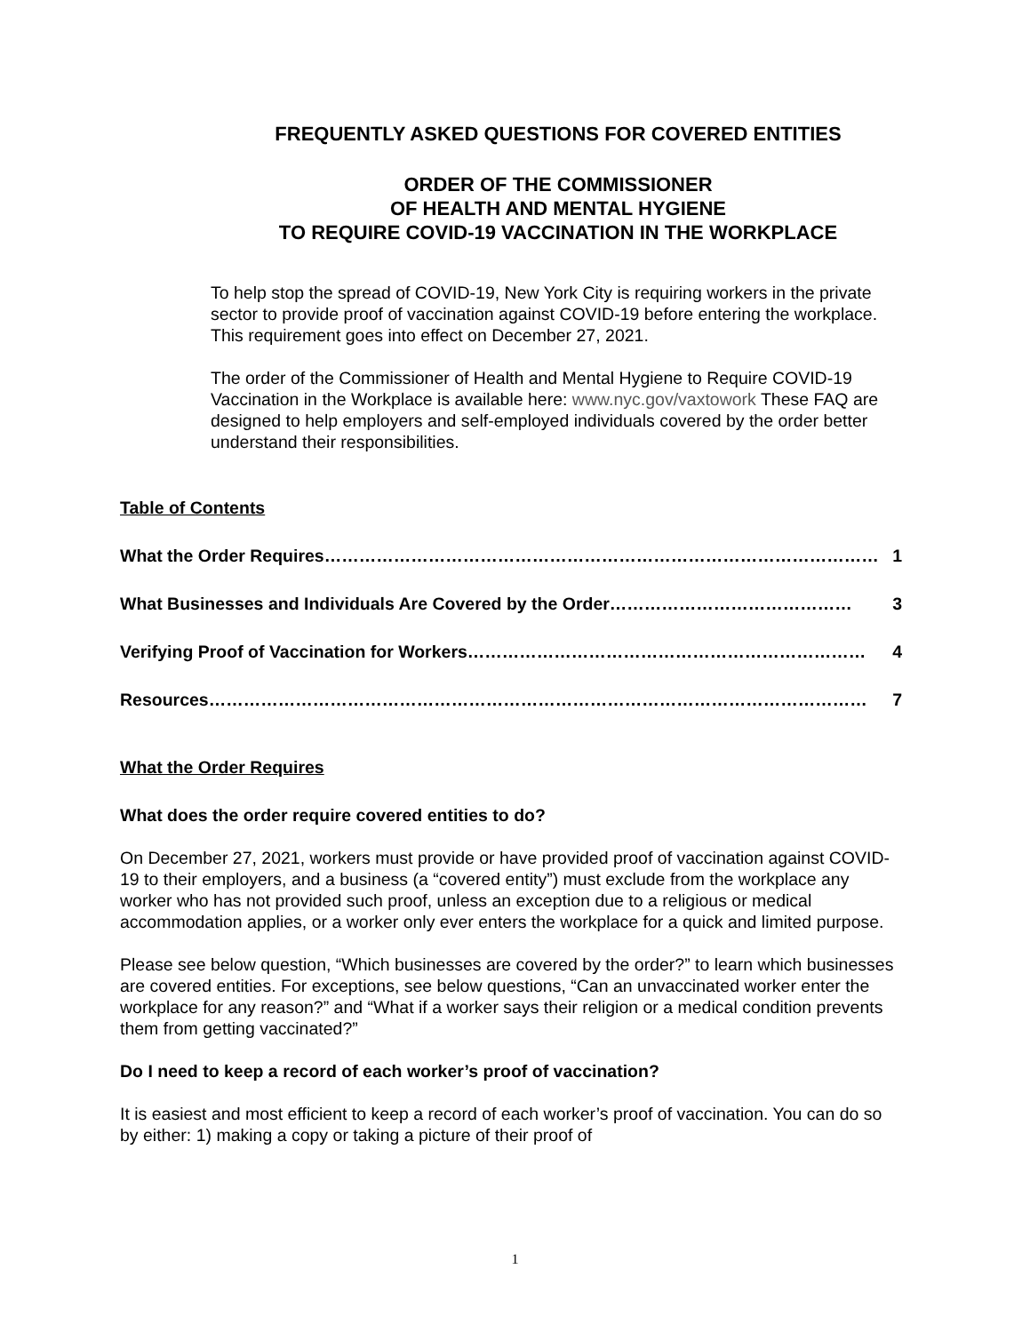FREQUENTLY ASKED QUESTIONS FOR COVERED ENTITIES
ORDER OF THE COMMISSIONER
OF HEALTH AND MENTAL HYGIENE
TO REQUIRE COVID-19 VACCINATION IN THE WORKPLACE
To help stop the spread of COVID-19, New York City is requiring workers in the private sector to provide proof of vaccination against COVID-19 before entering the workplace. This requirement goes into effect on December 27, 2021.
The order of the Commissioner of Health and Mental Hygiene to Require COVID-19 Vaccination in the Workplace is available here: www.nyc.gov/vaxtowork These FAQ are designed to help employers and self-employed individuals covered by the order better understand their responsibilities.
Table of Contents
What the Order Requires …………………………………………………………………………………… 1
What Businesses and Individuals Are Covered by the Order …………………………………… 3
Verifying Proof of Vaccination for Workers …………………………………………………………… 4
Resources …………………………………………………………………………………………………… 7
What the Order Requires
What does the order require covered entities to do?
On December 27, 2021, workers must provide or have provided proof of vaccination against COVID-19 to their employers, and a business (a “covered entity”) must exclude from the workplace any worker who has not provided such proof, unless an exception due to a religious or medical accommodation applies, or a worker only ever enters the workplace for a quick and limited purpose.
Please see below question, “Which businesses are covered by the order?” to learn which businesses are covered entities. For exceptions, see below questions, “Can an unvaccinated worker enter the workplace for any reason?” and “What if a worker says their religion or a medical condition prevents them from getting vaccinated?”
Do I need to keep a record of each worker’s proof of vaccination?
It is easiest and most efficient to keep a record of each worker’s proof of vaccination. You can do so by either: 1) making a copy or taking a picture of their proof of
1